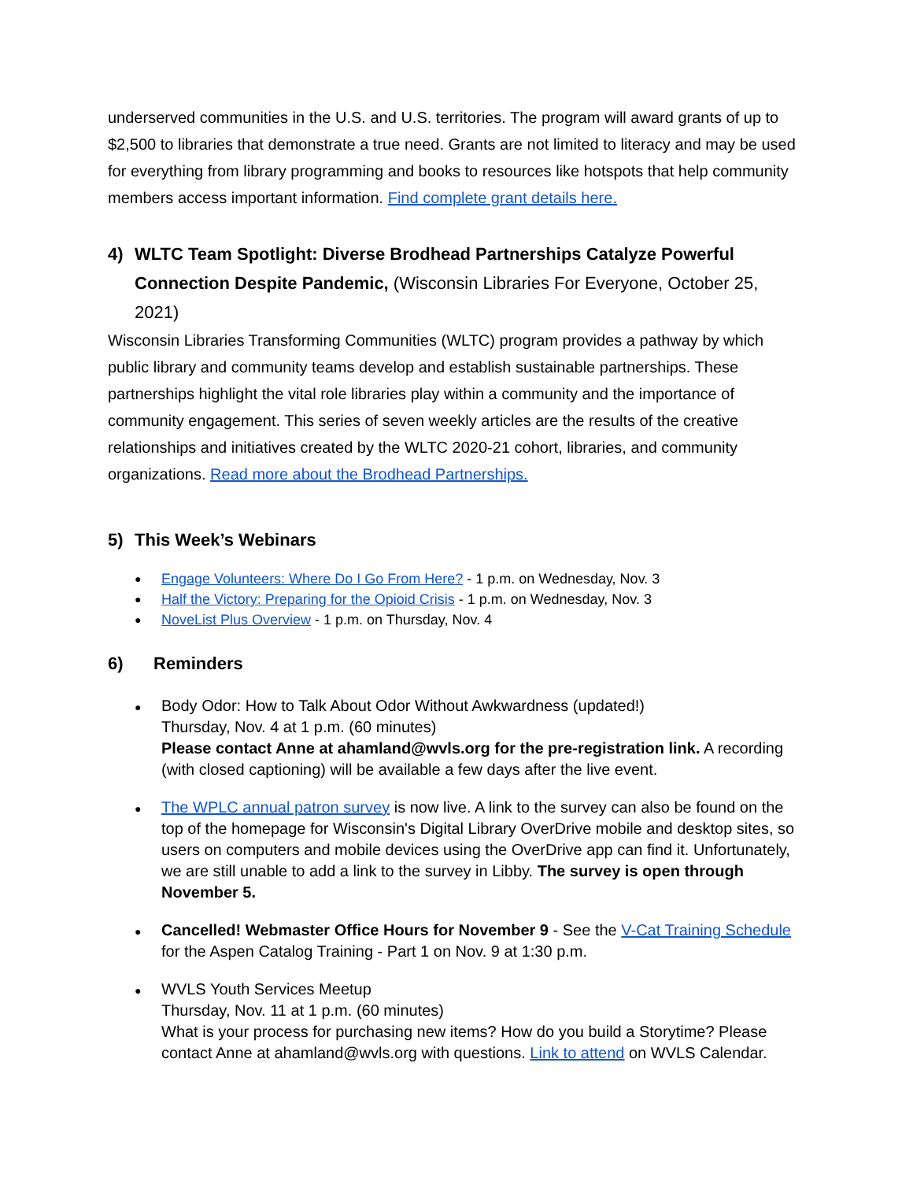underserved communities in the U.S. and U.S. territories. The program will award grants of up to $2,500 to libraries that demonstrate a true need. Grants are not limited to literacy and may be used for everything from library programming and books to resources like hotspots that help community members access important information. Find complete grant details here.
4) WLTC Team Spotlight: Diverse Brodhead Partnerships Catalyze Powerful Connection Despite Pandemic, (Wisconsin Libraries For Everyone, October 25, 2021)
Wisconsin Libraries Transforming Communities (WLTC) program provides a pathway by which public library and community teams develop and establish sustainable partnerships. These partnerships highlight the vital role libraries play within a community and the importance of community engagement. This series of seven weekly articles are the results of the creative relationships and initiatives created by the WLTC 2020-21 cohort, libraries, and community organizations. Read more about the Brodhead Partnerships.
5) This Week’s Webinars
Engage Volunteers: Where Do I Go From Here? - 1 p.m. on Wednesday, Nov. 3
Half the Victory: Preparing for the Opioid Crisis - 1 p.m. on Wednesday, Nov. 3
NoveList Plus Overview - 1 p.m. on Thursday, Nov. 4
6) Reminders
Body Odor: How to Talk About Odor Without Awkwardness (updated!)
Thursday, Nov. 4 at 1 p.m. (60 minutes)
Please contact Anne at ahamland@wvls.org for the pre-registration link. A recording (with closed captioning) will be available a few days after the live event.
The WPLC annual patron survey is now live. A link to the survey can also be found on the top of the homepage for Wisconsin's Digital Library OverDrive mobile and desktop sites, so users on computers and mobile devices using the OverDrive app can find it. Unfortunately, we are still unable to add a link to the survey in Libby. The survey is open through November 5.
Cancelled! Webmaster Office Hours for November 9 - See the V-Cat Training Schedule for the Aspen Catalog Training - Part 1 on Nov. 9 at 1:30 p.m.
WVLS Youth Services Meetup
Thursday, Nov. 11 at 1 p.m. (60 minutes)
What is your process for purchasing new items? How do you build a Storytime? Please contact Anne at ahamland@wvls.org with questions. Link to attend on WVLS Calendar.